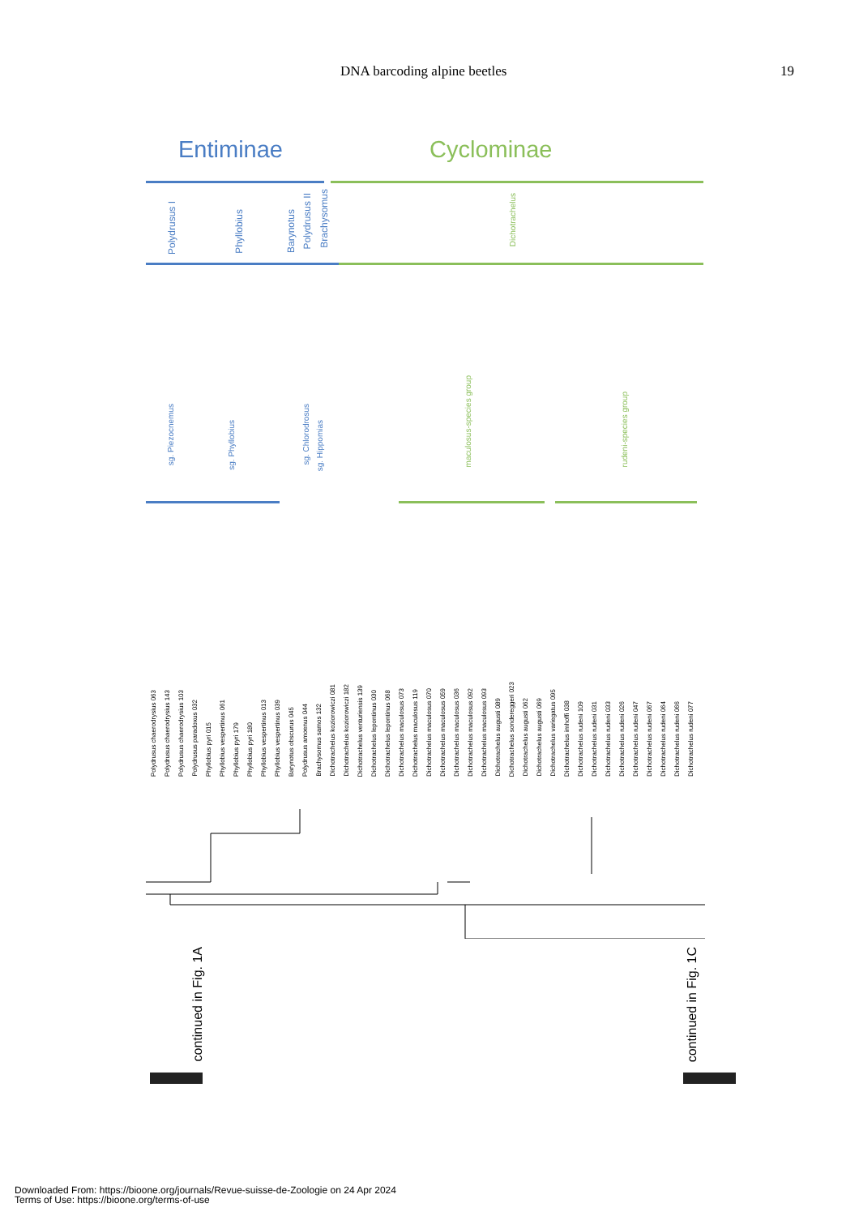DNA barcoding alpine beetles 19
Entiminae Cyclominae
Polydrusus I
Phyllobius
Barynotus
Polydrusus II
Brachysomus
Dichotrachelus
sg. Piezocnemus
sg. Phyllobius
sg. Chlorodrosus
sg. Hippomias
maculosus-species group
rudeni-species group
Polydrusus chaerodrysius 063
Polydrusus chaerodrysius 143
Polydrusus chaerodrysius 103
Polydrusus paradoxus 032
Phyllobius pyri 015
Phyllobius vespertinus 061
Phyllobius pyri 179
Phyllobius pyri 180
Phyllobius vespertinus 013
Phyllobius vespertinus 039
Barynotus obscurus 045
Polydrusus amoenus 044
Brachysomus samos 132
Dichotrachelus koziorowiczi 081
Dichotrachelus koziorowiczi 182
Dichotrachelus venturiensis 139
Dichotrachelus lepontinus 030
Dichotrachelus lepontinus 068
Dichotrachelus maculosus 073
Dichotrachelus maculosus 119
Dichotrachelus maculosus 070
Dichotrachelus maculosus 059
Dichotrachelus maculosus 036
Dichotrachelus maculosus 092
Dichotrachelus maculosus 093
Dichotrachelus augusti 089
Dichotrachelus sondereggeri 023
Dichotrachelus augusti 062
Dichotrachelus augusti 069
Dichotrachelus variegatus 095
Dichotrachelus imhoffi 038
Dichotrachelus rudeni 109
Dichotrachelus rudeni 031
Dichotrachelus rudeni 033
Dichotrachelus rudeni 026
Dichotrachelus rudeni 047
Dichotrachelus rudeni 067
Dichotrachelus rudeni 064
Dichotrachelus rudeni 066
Dichotrachelus rudeni 077
continued in Fig. 1A
continued in Fig. 1C
Downloaded From: https://bioone.org/journals/Revue-suisse-de-Zoologie on 24 Apr 2024
Terms of Use: https://bioone.org/terms-of-use